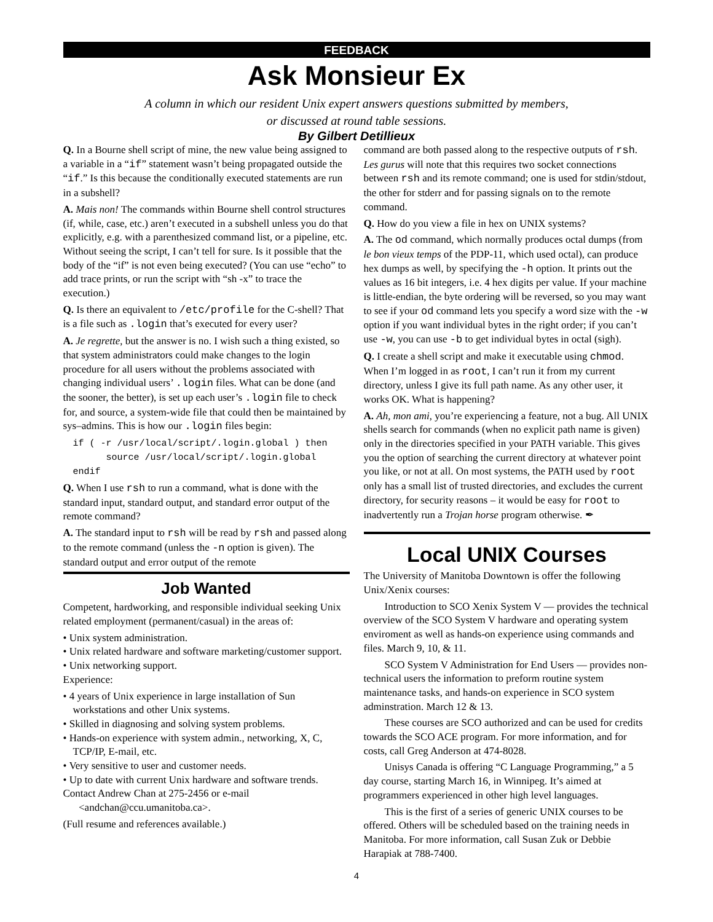FEEDBACK
Ask Monsieur Ex
A column in which our resident Unix expert answers questions submitted by members,
or discussed at round table sessions.
By Gilbert Detillieux
Q. In a Bourne shell script of mine, the new value being assigned to a variable in a “if” statement wasn’t being propagated outside the “if.” Is this because the conditionally executed statements are run in a subshell?
A. Mais non! The commands within Bourne shell control structures (if, while, case, etc.) aren’t executed in a subshell unless you do that explicitly, e.g. with a parenthesized command list, or a pipeline, etc. Without seeing the script, I can’t tell for sure. Is it possible that the body of the “if” is not even being executed? (You can use “echo” to add trace prints, or run the script with “sh -x” to trace the execution.)
Q. Is there an equivalent to /etc/profile for the C-shell? That is a file such as .login that’s executed for every user?
A. Je regrette, but the answer is no. I wish such a thing existed, so that system administrators could make changes to the login procedure for all users without the problems associated with changing individual users’ .login files. What can be done (and the sooner, the better), is set up each user’s .login file to check for, and source, a system-wide file that could then be maintained by sys–admins. This is how our .login files begin:
if ( -r /usr/local/script/.login.global ) then
      source /usr/local/script/.login.global
endif
Q. When I use rsh to run a command, what is done with the standard input, standard output, and standard error output of the remote command?
A. The standard input to rsh will be read by rsh and passed along to the remote command (unless the -n option is given). The standard output and error output of the remote
Job Wanted
Competent, hardworking, and responsible individual seeking Unix related employment (permanent/casual) in the areas of:
• Unix system administration.
• Unix related hardware and software marketing/customer support.
• Unix networking support.
Experience:
• 4 years of Unix experience in large installation of Sun workstations and other Unix systems.
• Skilled in diagnosing and solving system problems.
• Hands-on experience with system admin., networking, X, C, TCP/IP, E-mail, etc.
• Very sensitive to user and customer needs.
• Up to date with current Unix hardware and software trends.
Contact Andrew Chan at 275-2456 or e-mail
<andchan@ccu.umanitoba.ca>.
(Full resume and references available.)
command are both passed along to the respective outputs of rsh. Les gurus will note that this requires two socket connections between rsh and its remote command; one is used for stdin/stdout, the other for stderr and for passing signals on to the remote command.
Q. How do you view a file in hex on UNIX systems?
A. The od command, which normally produces octal dumps (from le bon vieux temps of the PDP-11, which used octal), can produce hex dumps as well, by specifying the -h option. It prints out the values as 16 bit integers, i.e. 4 hex digits per value. If your machine is little-endian, the byte ordering will be reversed, so you may want to see if your od command lets you specify a word size with the -w option if you want individual bytes in the right order; if you can’t use -w, you can use -b to get individual bytes in octal (sigh).
Q. I create a shell script and make it executable using chmod. When I’m logged in as root, I can’t run it from my current directory, unless I give its full path name. As any other user, it works OK. What is happening?
A. Ah, mon ami, you’re experiencing a feature, not a bug. All UNIX shells search for commands (when no explicit path name is given) only in the directories specified in your PATH variable. This gives you the option of searching the current directory at whatever point you like, or not at all. On most systems, the PATH used by root only has a small list of trusted directories, and excludes the current directory, for security reasons – it would be easy for root to inadvertently run a Trojan horse program otherwise. ✒
Local UNIX Courses
The University of Manitoba Downtown is offer the following Unix/Xenix courses:
Introduction to SCO Xenix System V — provides the technical overview of the SCO System V hardware and operating system enviroment as well as hands-on experience using commands and files. March 9, 10, & 11.
SCO System V Administration for End Users — provides non-technical users the information to preform routine system maintenance tasks, and hands-on experience in SCO system adminstration. March 12 & 13.
These courses are SCO authorized and can be used for credits towards the SCO ACE program. For more information, and for costs, call Greg Anderson at 474-8028.
Unisys Canada is offering “C Language Programming,” a 5 day course, starting March 16, in Winnipeg. It’s aimed at programmers experienced in other high level languages.
This is the first of a series of generic UNIX courses to be offered. Others will be scheduled based on the training needs in Manitoba. For more information, call Susan Zuk or Debbie Harapiak at 788-7400.
4